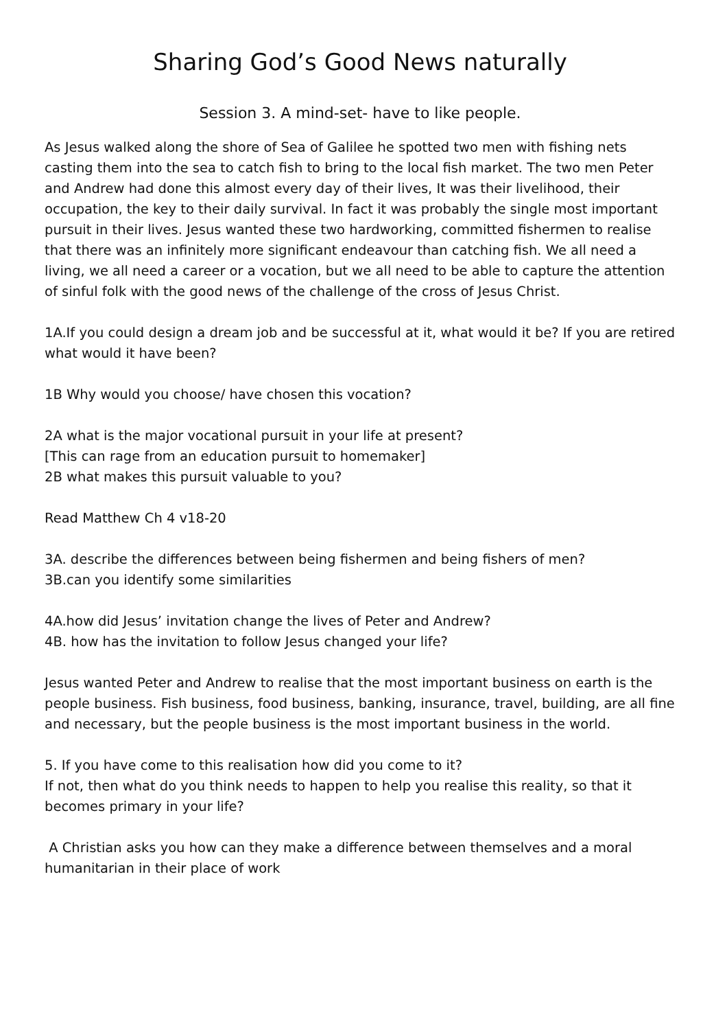Sharing God’s Good News naturally
Session 3. A mind-set- have to like people.
As Jesus walked along the shore of Sea of Galilee he spotted two men with fishing nets casting them into the sea to catch fish to bring to the local fish market. The two men Peter and Andrew had done this almost every day of their lives, It was their livelihood, their occupation, the key to their daily survival. In fact it was probably the single most important pursuit in their lives. Jesus wanted these two hardworking, committed fishermen to realise that there was an infinitely more significant endeavour than catching fish. We all need a living, we all need a career or a vocation, but we all need to be able to capture the attention of sinful folk with the good news of the challenge of the cross of Jesus Christ.
1A.If you could design a dream job and be successful at it, what would it be? If you are retired what would it have been?
1B Why would you choose/ have chosen this vocation?
2A what is the major vocational pursuit in your life at present?
[This can rage from an education pursuit to homemaker]
2B what makes this pursuit valuable to you?
Read Matthew Ch 4 v18-20
3A. describe the differences between being fishermen and being fishers of men?
3B.can you identify some similarities
4A.how did Jesus’ invitation change the lives of Peter and Andrew?
4B. how has the invitation to follow Jesus changed your life?
Jesus wanted Peter and Andrew to realise that the most important business on earth is the people business. Fish business, food business, banking, insurance, travel, building, are all fine and necessary, but the people business is the most important business in the world.
5. If you have come to this realisation how did you come to it?
If not, then what do you think needs to happen to help you realise this reality, so that it becomes primary in your life?
A Christian asks you how can they make a difference between themselves and a moral humanitarian in their place of work